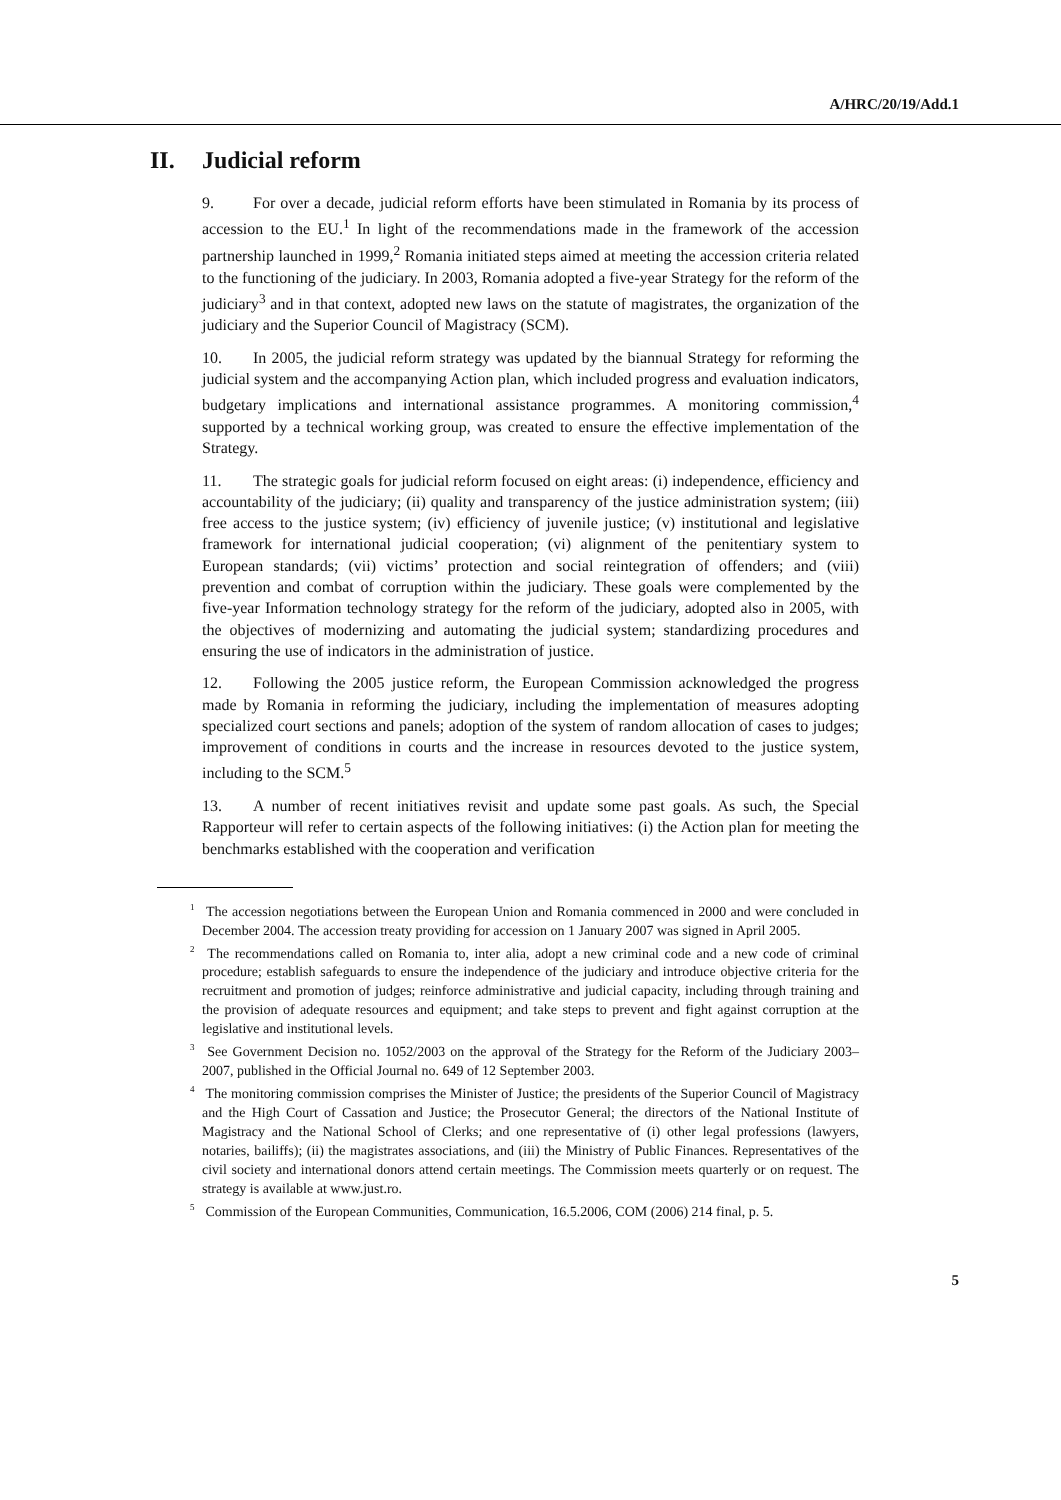A/HRC/20/19/Add.1
II. Judicial reform
9. For over a decade, judicial reform efforts have been stimulated in Romania by its process of accession to the EU.<sup>1</sup> In light of the recommendations made in the framework of the accession partnership launched in 1999,<sup>2</sup> Romania initiated steps aimed at meeting the accession criteria related to the functioning of the judiciary. In 2003, Romania adopted a five-year Strategy for the reform of the judiciary<sup>3</sup> and in that context, adopted new laws on the statute of magistrates, the organization of the judiciary and the Superior Council of Magistracy (SCM).
10. In 2005, the judicial reform strategy was updated by the biannual Strategy for reforming the judicial system and the accompanying Action plan, which included progress and evaluation indicators, budgetary implications and international assistance programmes. A monitoring commission,<sup>4</sup> supported by a technical working group, was created to ensure the effective implementation of the Strategy.
11. The strategic goals for judicial reform focused on eight areas: (i) independence, efficiency and accountability of the judiciary; (ii) quality and transparency of the justice administration system; (iii) free access to the justice system; (iv) efficiency of juvenile justice; (v) institutional and legislative framework for international judicial cooperation; (vi) alignment of the penitentiary system to European standards; (vii) victims’ protection and social reintegration of offenders; and (viii) prevention and combat of corruption within the judiciary. These goals were complemented by the five-year Information technology strategy for the reform of the judiciary, adopted also in 2005, with the objectives of modernizing and automating the judicial system; standardizing procedures and ensuring the use of indicators in the administration of justice.
12. Following the 2005 justice reform, the European Commission acknowledged the progress made by Romania in reforming the judiciary, including the implementation of measures adopting specialized court sections and panels; adoption of the system of random allocation of cases to judges; improvement of conditions in courts and the increase in resources devoted to the justice system, including to the SCM.<sup>5</sup>
13. A number of recent initiatives revisit and update some past goals. As such, the Special Rapporteur will refer to certain aspects of the following initiatives: (i) the Action plan for meeting the benchmarks established with the cooperation and verification
<sup>1</sup> The accession negotiations between the European Union and Romania commenced in 2000 and were concluded in December 2004. The accession treaty providing for accession on 1 January 2007 was signed in April 2005.
<sup>2</sup> The recommendations called on Romania to, inter alia, adopt a new criminal code and a new code of criminal procedure; establish safeguards to ensure the independence of the judiciary and introduce objective criteria for the recruitment and promotion of judges; reinforce administrative and judicial capacity, including through training and the provision of adequate resources and equipment; and take steps to prevent and fight against corruption at the legislative and institutional levels.
<sup>3</sup> See Government Decision no. 1052/2003 on the approval of the Strategy for the Reform of the Judiciary 2003–2007, published in the Official Journal no. 649 of 12 September 2003.
<sup>4</sup> The monitoring commission comprises the Minister of Justice; the presidents of the Superior Council of Magistracy and the High Court of Cassation and Justice; the Prosecutor General; the directors of the National Institute of Magistracy and the National School of Clerks; and one representative of (i) other legal professions (lawyers, notaries, bailiffs); (ii) the magistrates associations, and (iii) the Ministry of Public Finances. Representatives of the civil society and international donors attend certain meetings. The Commission meets quarterly or on request. The strategy is available at www.just.ro.
<sup>5</sup> Commission of the European Communities, Communication, 16.5.2006, COM (2006) 214 final, p. 5.
5